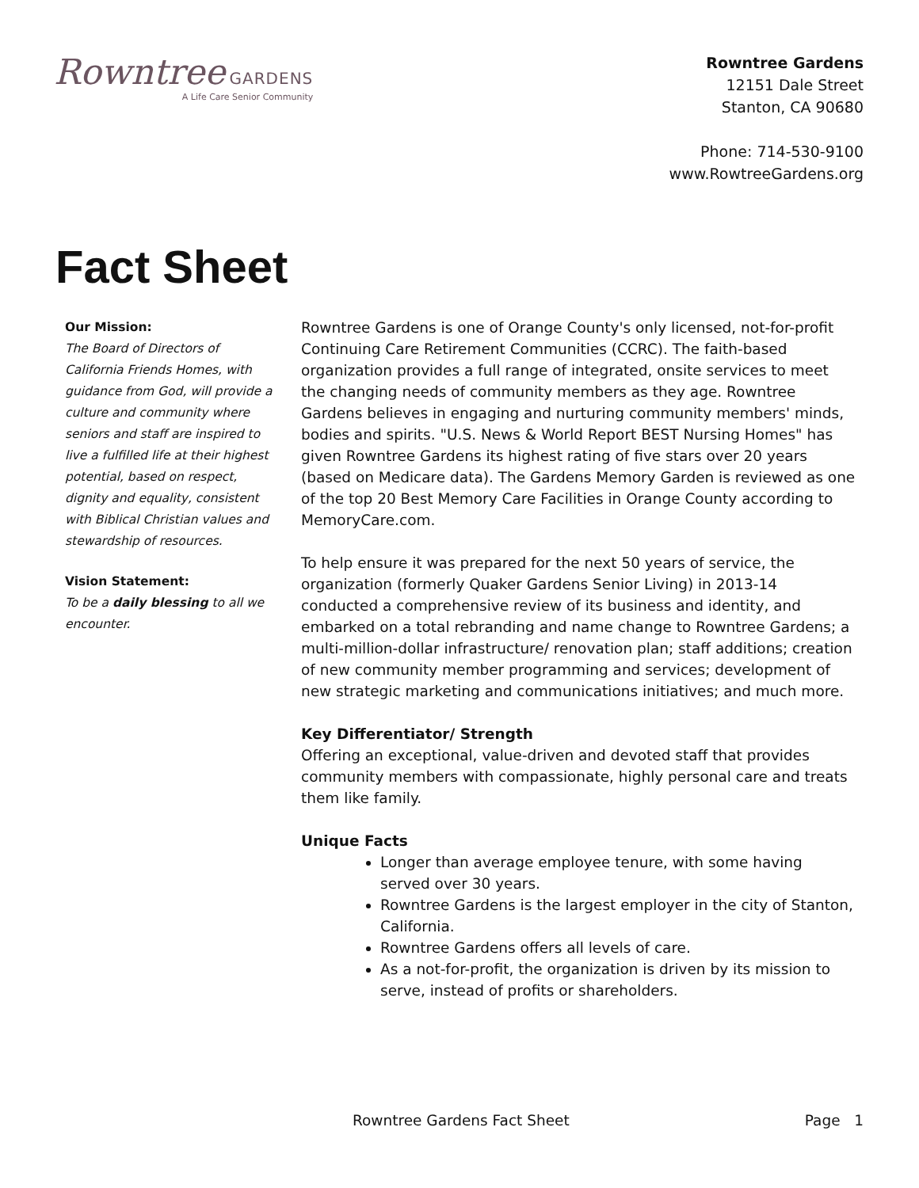Rowntree GARDENS
A Life Care Senior Community
Rowntree Gardens
12151 Dale Street
Stanton, CA 90680
Phone: 714-530-9100
www.RowtreeGardens.org
Fact Sheet
Our Mission:
The Board of Directors of California Friends Homes, with guidance from God, will provide a culture and community where seniors and staff are inspired to live a fulfilled life at their highest potential, based on respect, dignity and equality, consistent with Biblical Christian values and stewardship of resources.
Vision Statement:
To be a daily blessing to all we encounter.
Rowntree Gardens is one of Orange County's only licensed, not-for-profit Continuing Care Retirement Communities (CCRC). The faith-based organization provides a full range of integrated, onsite services to meet the changing needs of community members as they age. Rowntree Gardens believes in engaging and nurturing community members' minds, bodies and spirits. "U.S. News & World Report BEST Nursing Homes" has given Rowntree Gardens its highest rating of five stars over 20 years (based on Medicare data). The Gardens Memory Garden is reviewed as one of the top 20 Best Memory Care Facilities in Orange County according to MemoryCare.com.
To help ensure it was prepared for the next 50 years of service, the organization (formerly Quaker Gardens Senior Living) in 2013-14 conducted a comprehensive review of its business and identity, and embarked on a total rebranding and name change to Rowntree Gardens; a multi-million-dollar infrastructure/ renovation plan; staff additions; creation of new community member programming and services; development of new strategic marketing and communications initiatives; and much more.
Key Differentiator/ Strength
Offering an exceptional, value-driven and devoted staff that provides community members with compassionate, highly personal care and treats them like family.
Unique Facts
Longer than average employee tenure, with some having served over 30 years.
Rowntree Gardens is the largest employer in the city of Stanton, California.
Rowntree Gardens offers all levels of care.
As a not-for-profit, the organization is driven by its mission to serve, instead of profits or shareholders.
Rowntree Gardens Fact Sheet Page 1